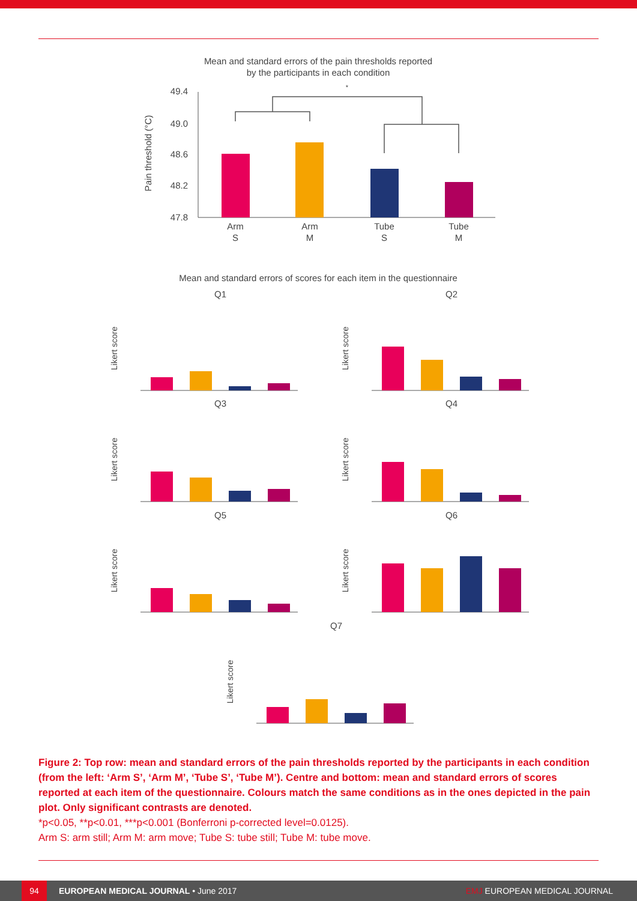Mean and standard errors of the pain thresholds reported
by the participants in each condition
49.4
49.0
48.6
48.2
47.8
Pain threshold (°C)
Arm
S
Arm
M
Tube
S
Tube
M
*
Mean and standard errors of scores for each item in the questionnaire
Q1
Q2
Q3
Q4
Q5
Q6
Q7
Likert score
Likert score
Likert score
Likert score
Likert score
Likert score
Likert score
Figure 2: Top row: mean and standard errors of the pain thresholds reported by the participants in each condition (from the left: ‘Arm S’, ‘Arm M’, ‘Tube S’, ‘Tube M’). Centre and bottom: mean and standard errors of scores reported at each item of the questionnaire. Colours match the same conditions as in the ones depicted in the pain plot. Only significant contrasts are denoted.
*p<0.05, **p<0.01, ***p<0.001 (Bonferroni p-corrected level=0.0125).
Arm S: arm still; Arm M: arm move; Tube S: tube still; Tube M: tube move.
94
EUROPEAN MEDICAL JOURNAL • June 2017 EMJ EUROPEAN MEDICAL JOURNAL